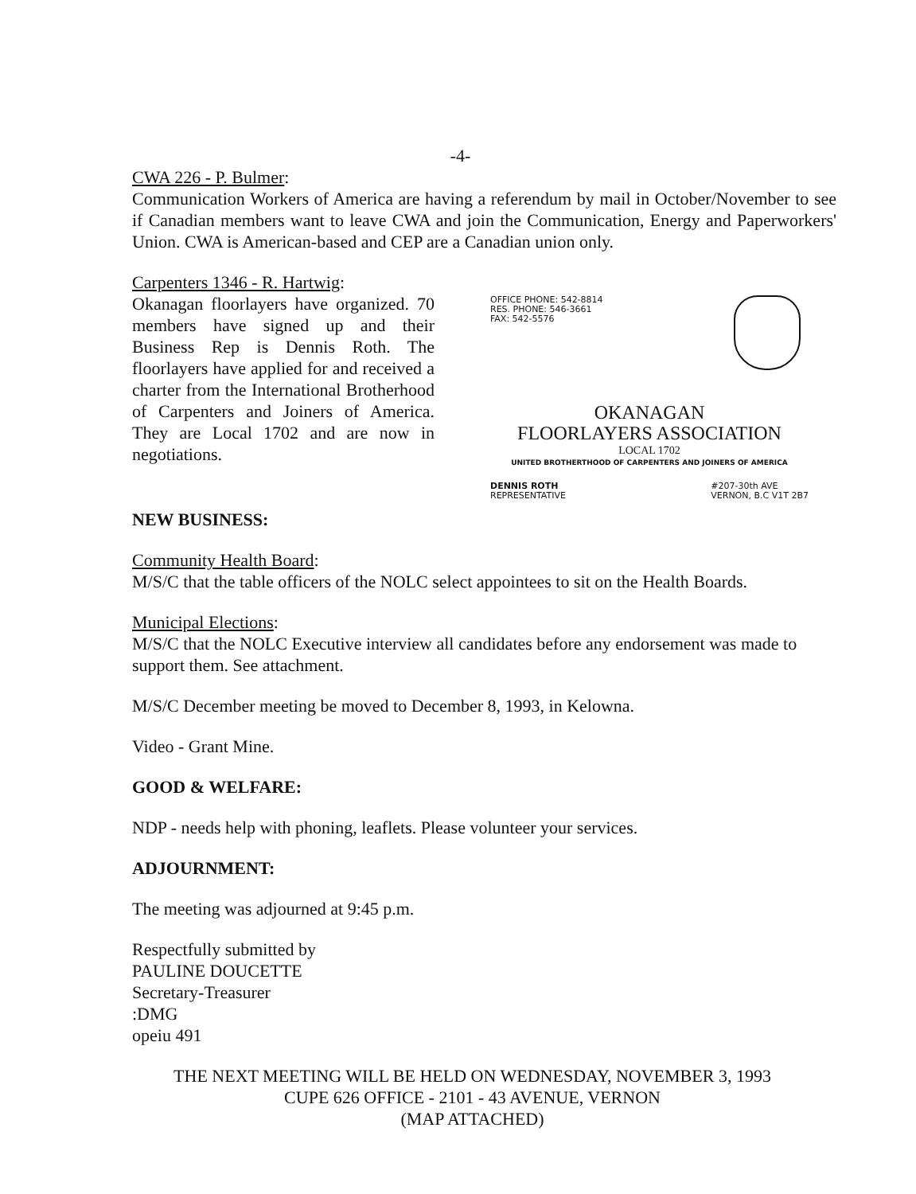-4-
CWA 226 - P. Bulmer:
Communication Workers of America are having a referendum by mail in October/November to see if Canadian members want to leave CWA and join the Communication, Energy and Paperworkers' Union. CWA is American-based and CEP are a Canadian union only.
Carpenters 1346 - R. Hartwig:
Okanagan floorlayers have organized. 70 members have signed up and their Business Rep is Dennis Roth. The floorlayers have applied for and received a charter from the International Brotherhood of Carpenters and Joiners of America. They are Local 1702 and are now in negotiations.
OFFICE PHONE: 542-8814
RES. PHONE: 546-3661
FAX: 542-5576
OKANAGAN
FLOORLAYERS ASSOCIATION
LOCAL 1702
UNITED BROTHERTHOOD OF CARPENTERS AND JOINERS OF AMERICA
DENNIS ROTH
REPRESENTATIVE
#207-30th AVE
VERNON, B.C V1T 2B7
NEW BUSINESS:
Community Health Board:
M/S/C that the table officers of the NOLC select appointees to sit on the Health Boards.
Municipal Elections:
M/S/C that the NOLC Executive interview all candidates before any endorsement was made to support them. See attachment.
M/S/C December meeting be moved to December 8, 1993, in Kelowna.
Video - Grant Mine.
GOOD & WELFARE:
NDP - needs help with phoning, leaflets. Please volunteer your services.
ADJOURNMENT:
The meeting was adjourned at 9:45 p.m.
Respectfully submitted by
PAULINE DOUCETTE
Secretary-Treasurer
:DMG
opeiu 491
THE NEXT MEETING WILL BE HELD ON WEDNESDAY, NOVEMBER 3, 1993
CUPE 626 OFFICE - 2101 - 43 AVENUE, VERNON
(MAP ATTACHED)